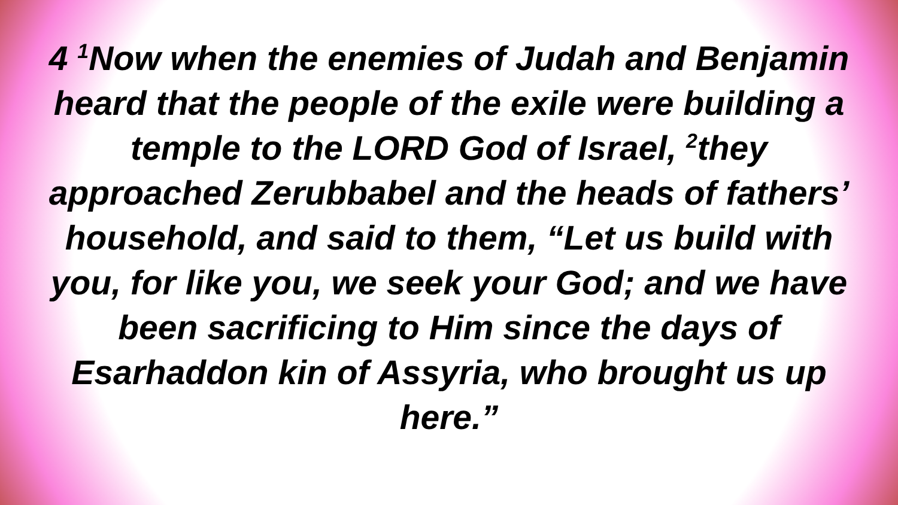4 <sup>1</sup>Now when the enemies of Judah and Benjamin heard that the people of the exile were building a temple to the LORD God of Israel, <sup>2</sup>they approached Zerubbabel and the heads of fathers’ household, and said to them, “Let us build with you, for like you, we seek your God; and we have been sacrificing to Him since the days of Esarhaddon kin of Assyria, who brought us up here.”